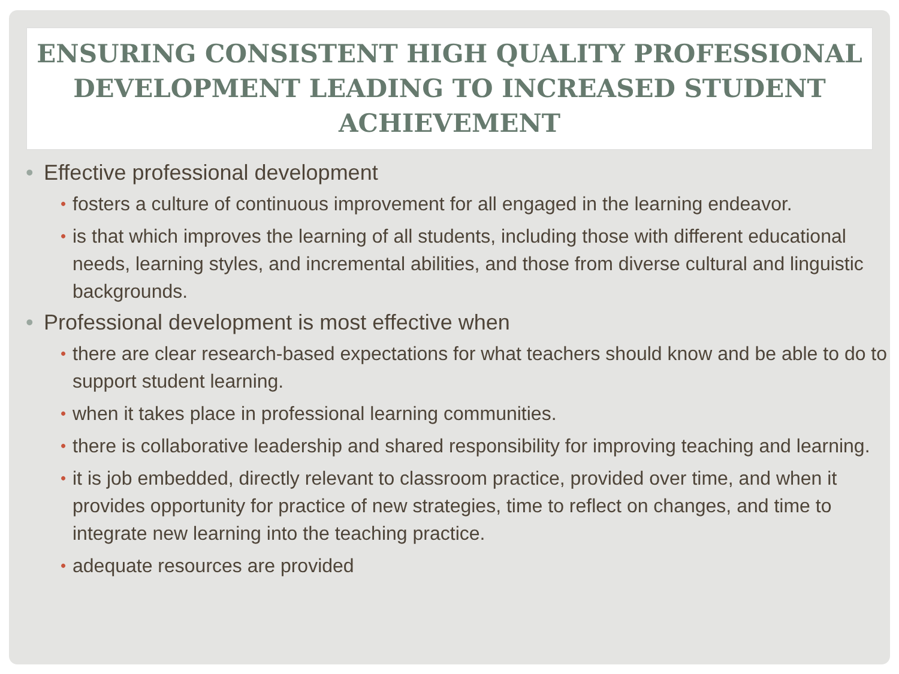ENSURING CONSISTENT HIGH QUALITY PROFESSIONAL DEVELOPMENT LEADING TO INCREASED STUDENT ACHIEVEMENT
• Effective professional development
• fosters a culture of continuous improvement for all engaged in the learning endeavor.
• is that which improves the learning of all students, including those with different educational needs, learning styles, and incremental abilities, and those from diverse cultural and linguistic backgrounds.
• Professional development is most effective when
• there are clear research-based expectations for what teachers should know and be able to do to support student learning.
• when it takes place in professional learning communities.
• there is collaborative leadership and shared responsibility for improving teaching and learning.
• it is job embedded, directly relevant to classroom practice, provided over time, and when it provides opportunity for practice of new strategies, time to reflect on changes, and time to integrate new learning into the teaching practice.
• adequate resources are provided